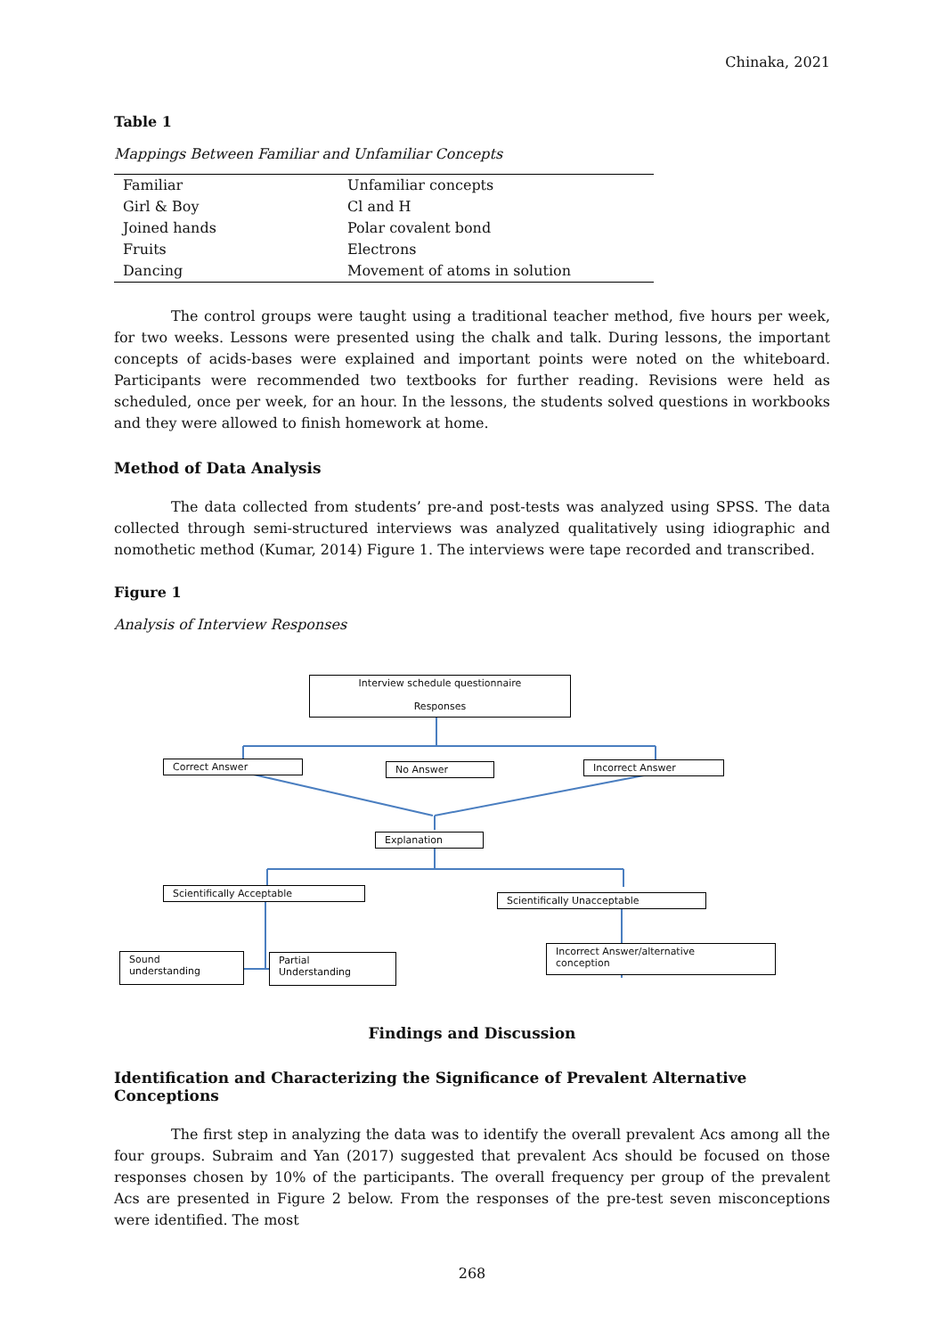Chinaka, 2021
Table 1
Mappings Between Familiar and Unfamiliar Concepts
| Familiar | Unfamiliar concepts |
| Girl & Boy | Cl and H |
| Joined hands | Polar covalent bond |
| Fruits | Electrons |
| Dancing | Movement of atoms in solution |
The control groups were taught using a traditional teacher method, five hours per week, for two weeks. Lessons were presented using the chalk and talk. During lessons, the important concepts of acids-bases were explained and important points were noted on the whiteboard. Participants were recommended two textbooks for further reading. Revisions were held as scheduled, once per week, for an hour. In the lessons, the students solved questions in workbooks and they were allowed to finish homework at home.
Method of Data Analysis
The data collected from students’ pre-and post-tests was analyzed using SPSS. The data collected through semi-structured interviews was analyzed qualitatively using idiographic and nomothetic method (Kumar, 2014) Figure 1. The interviews were tape recorded and transcribed.
Figure 1
Analysis of Interview Responses
Interview schedule questionnaire
Responses
Correct Answer No Answer Incorrect Answer
Explanation
Scientifically Acceptable
Scientifically Unacceptable
Sound
understanding
Partial
Understanding
Incorrect Answer/alternative
conception
Findings and Discussion
Identification and Characterizing the Significance of Prevalent Alternative Conceptions
The first step in analyzing the data was to identify the overall prevalent Acs among all the four groups. Subraim and Yan (2017) suggested that prevalent Acs should be focused on those responses chosen by 10% of the participants. The overall frequency per group of the prevalent Acs are presented in Figure 2 below. From the responses of the pre-test seven misconceptions were identified. The most
268